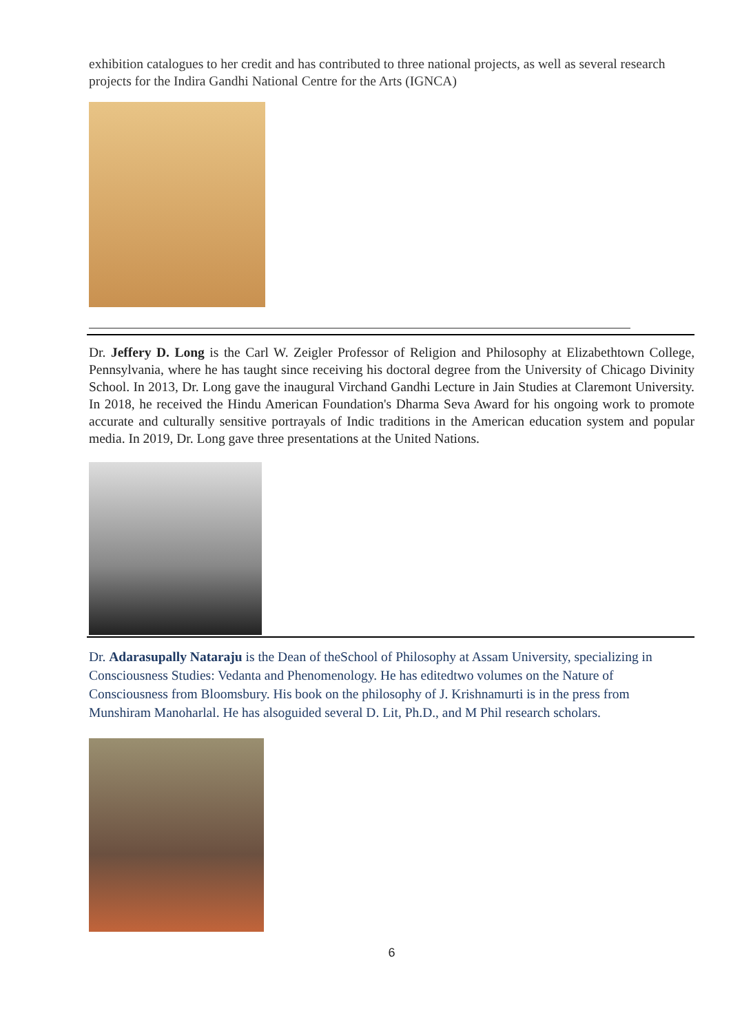exhibition catalogues to her credit and has contributed to three national projects, as well as several research projects for the Indira Gandhi National Centre for the Arts (IGNCA)
Dr. Jeffery D. Long is the Carl W. Zeigler Professor of Religion and Philosophy at Elizabethtown College, Pennsylvania, where he has taught since receiving his doctoral degree from the University of Chicago Divinity School. In 2013, Dr. Long gave the inaugural Virchand Gandhi Lecture in Jain Studies at Claremont University. In 2018, he received the Hindu American Foundation's Dharma Seva Award for his ongoing work to promote accurate and culturally sensitive portrayals of Indic traditions in the American education system and popular media. In 2019, Dr. Long gave three presentations at the United Nations.
Dr. Adarasupally Nataraju is the Dean of theSchool of Philosophy at Assam University, specializing in Consciousness Studies: Vedanta and Phenomenology. He has editedtwo volumes on the Nature of Consciousness from Bloomsbury. His book on the philosophy of J. Krishnamurti is in the press from Munshiram Manoharlal. He has alsoguided several D. Lit, Ph.D., and M Phil research scholars.
6